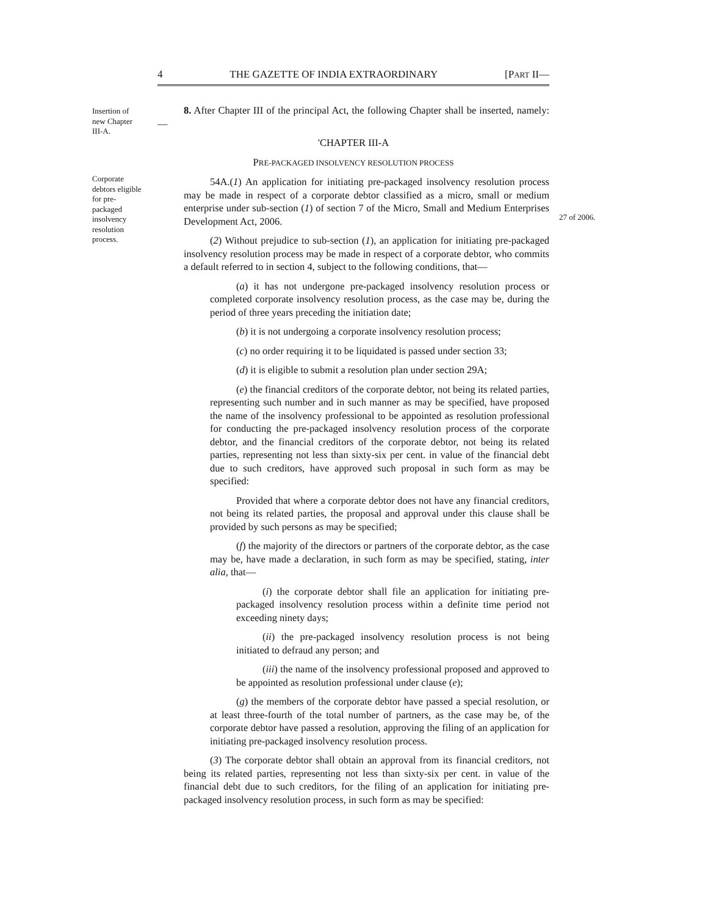4 THE GAZETTE OF INDIA EXTRAORDINARY [PART II—
Insertion of new Chapter III-A.
Corporate debtors eligible for pre-packaged insolvency resolution process.
27 of 2006.
8. After Chapter III of the principal Act, the following Chapter shall be inserted, namely:—
'CHAPTER III-A
PRE-PACKAGED INSOLVENCY RESOLUTION PROCESS
54A.(1) An application for initiating pre-packaged insolvency resolution process may be made in respect of a corporate debtor classified as a micro, small or medium enterprise under sub-section (1) of section 7 of the Micro, Small and Medium Enterprises Development Act, 2006.
(2) Without prejudice to sub-section (1), an application for initiating pre-packaged insolvency resolution process may be made in respect of a corporate debtor, who commits a default referred to in section 4, subject to the following conditions, that—
(a) it has not undergone pre-packaged insolvency resolution process or completed corporate insolvency resolution process, as the case may be, during the period of three years preceding the initiation date;
(b) it is not undergoing a corporate insolvency resolution process;
(c) no order requiring it to be liquidated is passed under section 33;
(d) it is eligible to submit a resolution plan under section 29A;
(e) the financial creditors of the corporate debtor, not being its related parties, representing such number and in such manner as may be specified, have proposed the name of the insolvency professional to be appointed as resolution professional for conducting the pre-packaged insolvency resolution process of the corporate debtor, and the financial creditors of the corporate debtor, not being its related parties, representing not less than sixty-six per cent. in value of the financial debt due to such creditors, have approved such proposal in such form as may be specified:
Provided that where a corporate debtor does not have any financial creditors, not being its related parties, the proposal and approval under this clause shall be provided by such persons as may be specified;
(f) the majority of the directors or partners of the corporate debtor, as the case may be, have made a declaration, in such form as may be specified, stating, inter alia, that—
(i) the corporate debtor shall file an application for initiating pre-packaged insolvency resolution process within a definite time period not exceeding ninety days;
(ii) the pre-packaged insolvency resolution process is not being initiated to defraud any person; and
(iii) the name of the insolvency professional proposed and approved to be appointed as resolution professional under clause (e);
(g) the members of the corporate debtor have passed a special resolution, or at least three-fourth of the total number of partners, as the case may be, of the corporate debtor have passed a resolution, approving the filing of an application for initiating pre-packaged insolvency resolution process.
(3) The corporate debtor shall obtain an approval from its financial creditors, not being its related parties, representing not less than sixty-six per cent. in value of the financial debt due to such creditors, for the filing of an application for initiating pre-packaged insolvency resolution process, in such form as may be specified: